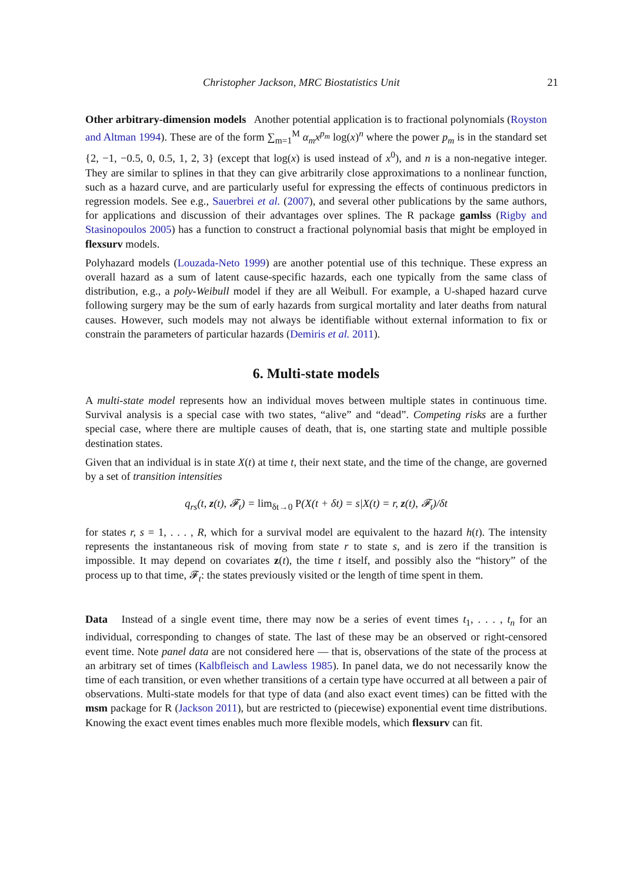Christopher Jackson, MRC Biostatistics Unit 21
Other arbitrary-dimension models Another potential application is to fractional polynomials (Royston and Altman 1994). These are of the form ∑<sub>m=1</sub><sup>M</sup> α<sub>m</sub>x<sup>p<sub>m</sub></sup> log(x)<sup>n</sup> where the power p<sub>m</sub> is in the standard set {2, −1, −0.5, 0, 0.5, 1, 2, 3} (except that log(x) is used instead of x<sup>0</sup>), and n is a non-negative integer. They are similar to splines in that they can give arbitrarily close approximations to a nonlinear function, such as a hazard curve, and are particularly useful for expressing the effects of continuous predictors in regression models. See e.g., Sauerbrei et al. (2007), and several other publications by the same authors, for applications and discussion of their advantages over splines. The R package gamlss (Rigby and Stasinopoulos 2005) has a function to construct a fractional polynomial basis that might be employed in flexsurv models.
Polyhazard models (Louzada-Neto 1999) are another potential use of this technique. These express an overall hazard as a sum of latent cause-specific hazards, each one typically from the same class of distribution, e.g., a poly-Weibull model if they are all Weibull. For example, a U-shaped hazard curve following surgery may be the sum of early hazards from surgical mortality and later deaths from natural causes. However, such models may not always be identifiable without external information to fix or constrain the parameters of particular hazards (Demiris et al. 2011).
6. Multi-state models
A multi-state model represents how an individual moves between multiple states in continuous time. Survival analysis is a special case with two states, “alive” and “dead”. Competing risks are a further special case, where there are multiple causes of death, that is, one starting state and multiple possible destination states.
Given that an individual is in state X(t) at time t, their next state, and the time of the change, are governed by a set of transition intensities
q<sub>rs</sub>(t, z(t), 𝓕<sub>t</sub>) = lim<sub>δt→0</sub> P(X(t + δt) = s|X(t) = r, z(t), 𝓕<sub>t</sub>)/δt
for states r, s = 1, . . . , R, which for a survival model are equivalent to the hazard h(t). The intensity represents the instantaneous risk of moving from state r to state s, and is zero if the transition is impossible. It may depend on covariates z(t), the time t itself, and possibly also the “history” of the process up to that time, 𝓕<sub>t</sub>: the states previously visited or the length of time spent in them.
Data Instead of a single event time, there may now be a series of event times t<sub>1</sub>, . . . , t<sub>n</sub> for an individual, corresponding to changes of state. The last of these may be an observed or right-censored event time. Note panel data are not considered here — that is, observations of the state of the process at an arbitrary set of times (Kalbfleisch and Lawless 1985). In panel data, we do not necessarily know the time of each transition, or even whether transitions of a certain type have occurred at all between a pair of observations. Multi-state models for that type of data (and also exact event times) can be fitted with the msm package for R (Jackson 2011), but are restricted to (piecewise) exponential event time distributions. Knowing the exact event times enables much more flexible models, which flexsurv can fit.